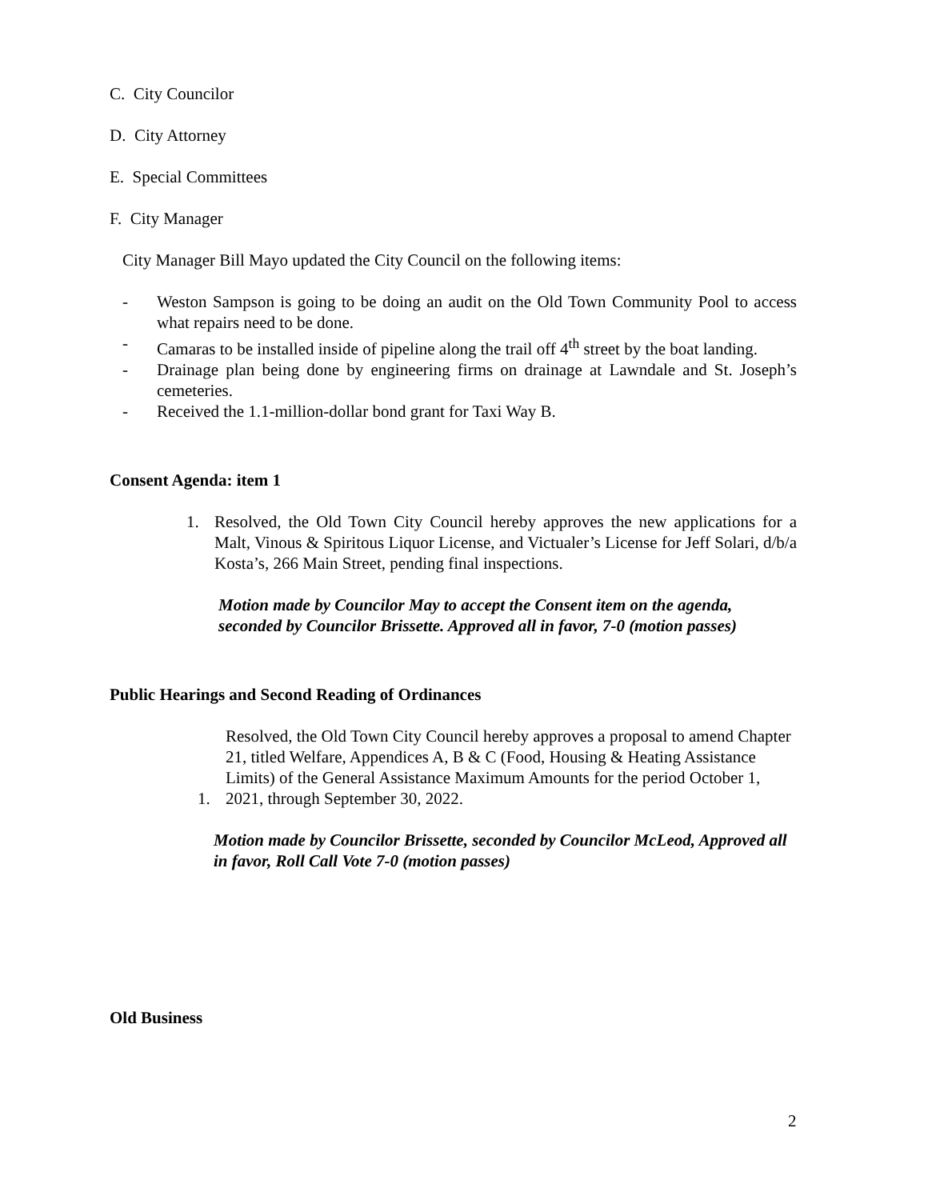C. City Councilor
D. City Attorney
E. Special Committees
F. City Manager
City Manager Bill Mayo updated the City Council on the following items:
- Weston Sampson is going to be doing an audit on the Old Town Community Pool to access what repairs need to be done.
- Camaras to be installed inside of pipeline along the trail off 4<sup>th</sup> street by the boat landing.
- Drainage plan being done by engineering firms on drainage at Lawndale and St. Joseph’s cemeteries.
- Received the 1.1-million-dollar bond grant for Taxi Way B.
Consent Agenda: item 1
1. Resolved, the Old Town City Council hereby approves the new applications for a Malt, Vinous & Spiritous Liquor License, and Victualer’s License for Jeff Solari, d/b/a Kosta’s, 266 Main Street, pending final inspections.
Motion made by Councilor May to accept the Consent item on the agenda, seconded by Councilor Brissette. Approved all in favor, 7-0 (motion passes)
Public Hearings and Second Reading of Ordinances
Resolved, the Old Town City Council hereby approves a proposal to amend Chapter 21, titled Welfare, Appendices A, B & C (Food, Housing & Heating Assistance Limits) of the General Assistance Maximum Amounts for the period October 1, 2021, through September 30, 2022. 1.
Motion made by Councilor Brissette, seconded by Councilor McLeod, Approved all in favor, Roll Call Vote 7-0 (motion passes)
Old Business
2